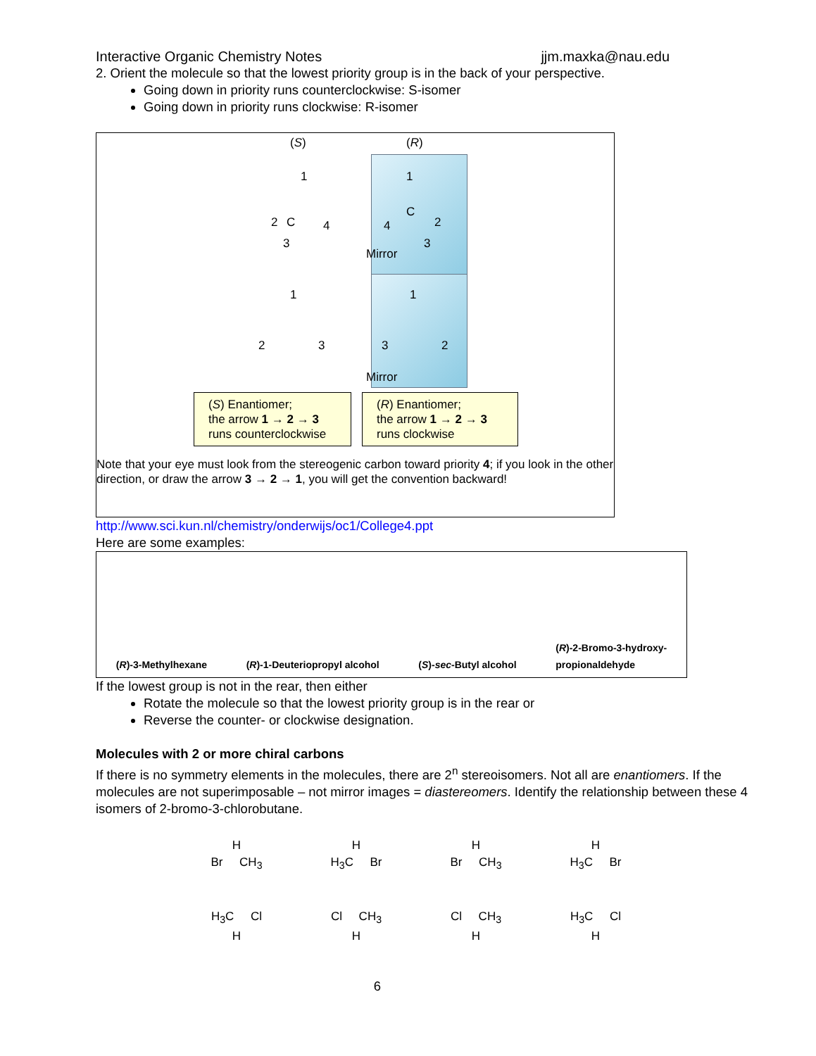Interactive Organic Chemistry Notes jjm.maxka@nau.edu
2. Orient the molecule so that the lowest priority group is in the back of your perspective.
Going down in priority runs counterclockwise: S-isomer
Going down in priority runs clockwise: R-isomer
(S) (R)
1
C 2 4
3
1
C
4 2
3
Mirror
1
2 3
1
3 2
Mirror
(S) Enantiomer;
the arrow 1 → 2 → 3
runs counterclockwise
(R) Enantiomer;
the arrow 1 → 2 → 3
runs clockwise
Note that your eye must look from the stereogenic carbon toward priority 4; if you look in the other direction, or draw the arrow 3 → 2 → 1, you will get the convention backward!
http://www.sci.kun.nl/chemistry/onderwijs/oc1/College4.ppt
Here are some examples:
(R)-3-Methylhexane (R)-1-Deuteriopropyl alcohol (S)-sec-Butyl alcohol (R)-2-Bromo-3-hydroxy-
propionaldehyde
If the lowest group is not in the rear, then either
Rotate the molecule so that the lowest priority group is in the rear or
Reverse the counter- or clockwise designation.
Molecules with 2 or more chiral carbons
If there is no symmetry elements in the molecules, there are 2<sup>n</sup> stereoisomers. Not all are enantiomers. If the molecules are not superimposable – not mirror images = diastereomers. Identify the relationship between these 4 isomers of 2-bromo-3-chlorobutane.
H
Br CH<sub>3</sub>
H<sub>3</sub>C Cl
H
H
H<sub>3</sub>C Br
Cl CH<sub>3</sub>
H
H
Br CH<sub>3</sub>
Cl CH<sub>3</sub>
H
H
H<sub>3</sub>C Br
H<sub>3</sub>C Cl
H
6